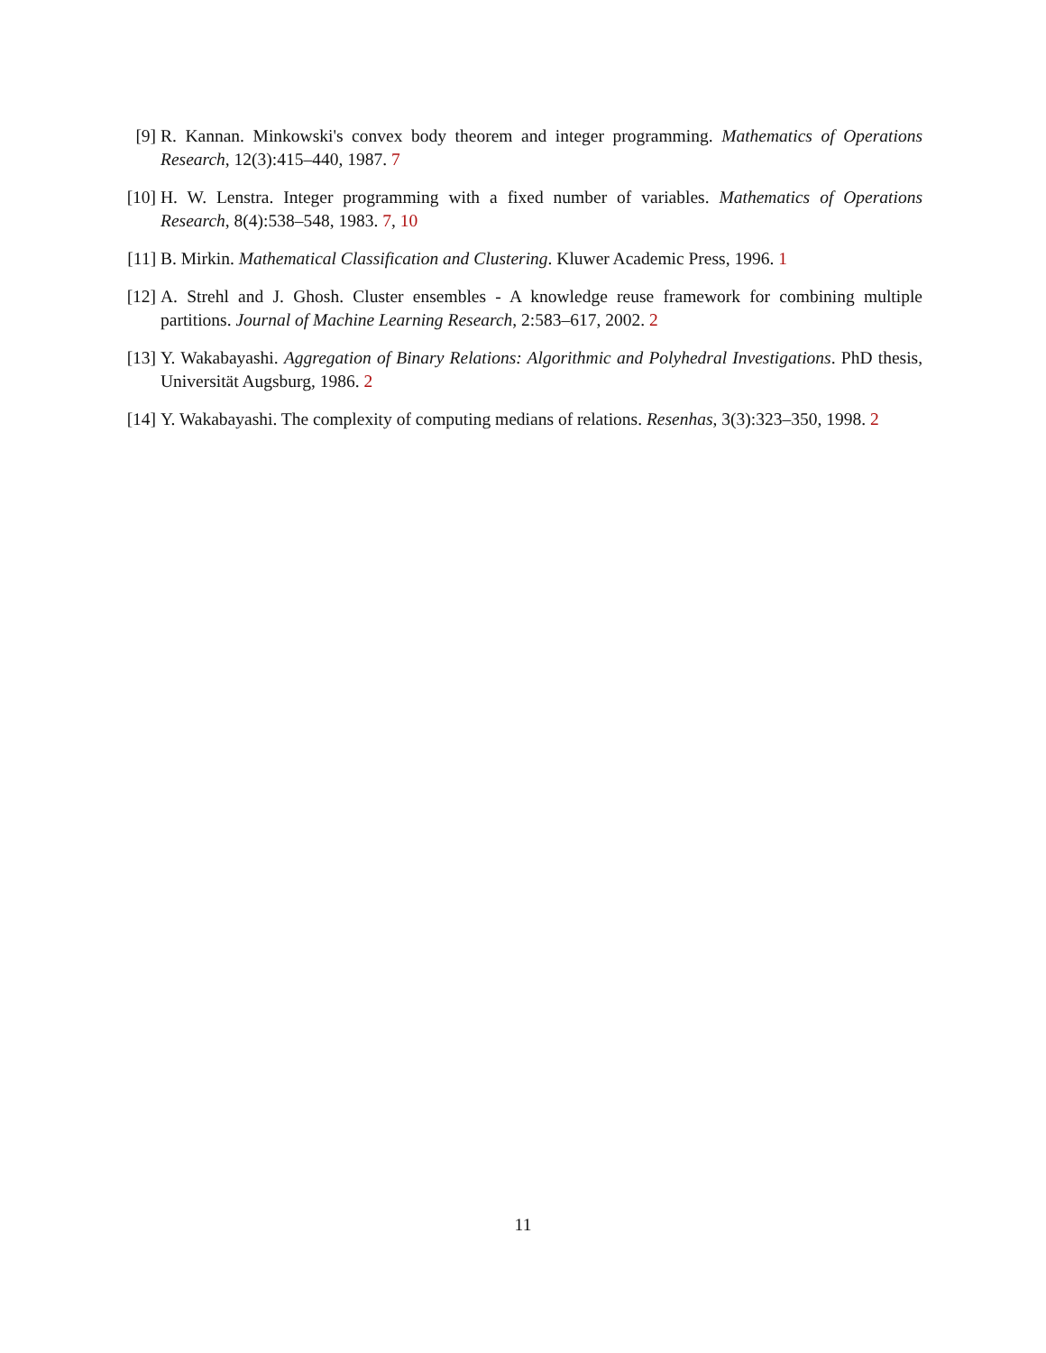[9] R. Kannan. Minkowski's convex body theorem and integer programming. Mathematics of Operations Research, 12(3):415–440, 1987. 7
[10] H. W. Lenstra. Integer programming with a fixed number of variables. Mathematics of Operations Research, 8(4):538–548, 1983. 7, 10
[11] B. Mirkin. Mathematical Classification and Clustering. Kluwer Academic Press, 1996. 1
[12] A. Strehl and J. Ghosh. Cluster ensembles - A knowledge reuse framework for combining multiple partitions. Journal of Machine Learning Research, 2:583–617, 2002. 2
[13] Y. Wakabayashi. Aggregation of Binary Relations: Algorithmic and Polyhedral Investigations. PhD thesis, Universität Augsburg, 1986. 2
[14] Y. Wakabayashi. The complexity of computing medians of relations. Resenhas, 3(3):323–350, 1998. 2
11